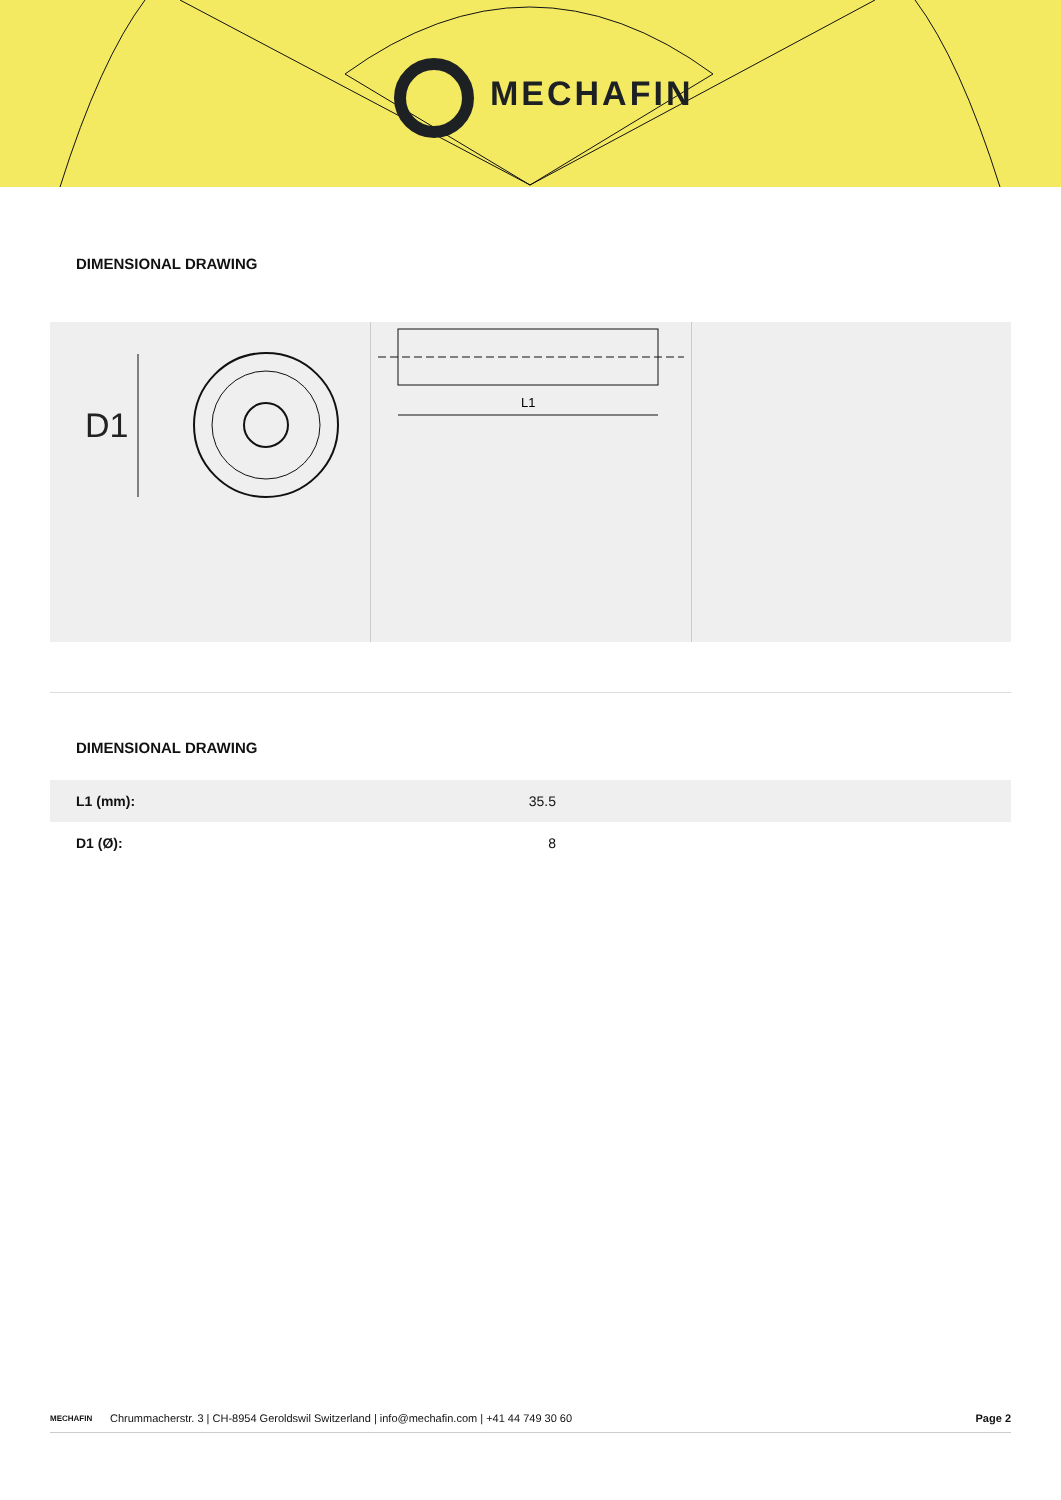MECHAFIN
DIMENSIONAL DRAWING
D1
L1
DIMENSIONAL DRAWING
| L1 (mm): | 35.5 |
| D1 (Ø): | 8 |
MECHAFIN Chrummacherstr. 3 | CH-8954 Geroldswil Switzerland | info@mechafin.com | +41 44 749 30 60 Page 2